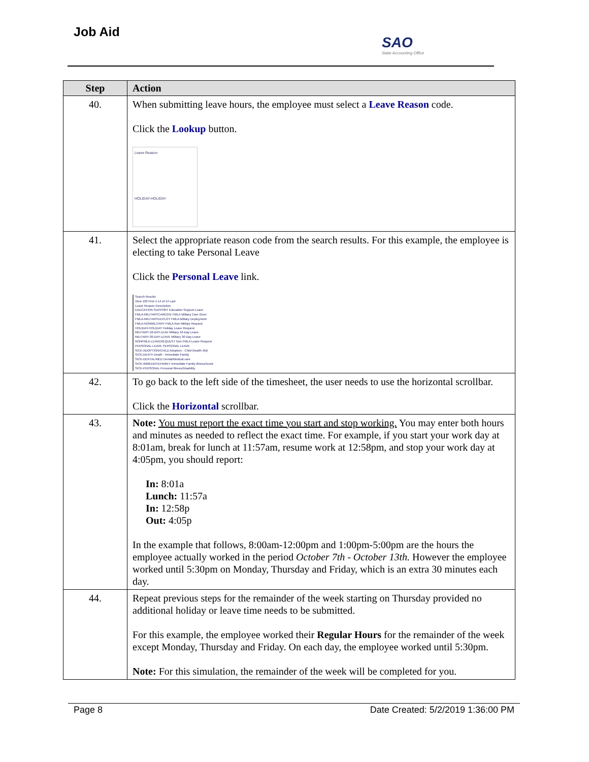Job Aid
SAO
State Accounting Office
| Step | Action |
| --- | --- |
| 40. | When submitting leave hours, the employee must select a Leave Reason code. Click the Lookup button. Leave Reason HOLIDAY-HOLIDAY |
| 41. | Select the appropriate reason code from the search results. For this example, the employee is electing to take Personal Leave Click the Personal Leave link. Search Results View 100 First 1-14 of 14 Last Leave Reason Description EDUCATION SUPPORT Education Support Leave FMLA-MILITARYCAREGIV FMLA Military Care Giver FMLA-MILITARYDEPLOY FMLA Military Deployment FMLA-NONMILITARY FMLA Non Military Request HOLIDAY-HOLIDAY Holiday Leave Request MILITARY-18-DAY-LEAV Military 18-Day Leave MILITARY-30-DAY-LEAVE Military 30-Day Leave NONFMLA-LEAVEREQUEST Non FMLA Leave Request PERSONAL LEAVE PERSONAL LEAVE SICK-ADOPTION/CHILD Adoption - Child (health rltd) SICK-DEATH Death - Immediate Family SICK-DENTAL/MED Dental/Medical care SICK-IMMEDIATEFAMILY Immediate Family Illness/Accid SICK-PERSONAL Personal Illness/Disability |
| 42. | To go back to the left side of the timesheet, the user needs to use the horizontal scrollbar. Click the Horizontal scrollbar. |
| 43. | Note: You must report the exact time you start and stop working. You may enter both hours and minutes as needed to reflect the exact time. For example, if you start your work day at 8:01am, break for lunch at 11:57am, resume work at 12:58pm, and stop your work day at 4:05pm, you should report: In: 8:01a Lunch: 11:57a In: 12:58p Out: 4:05p In the example that follows, 8:00am-12:00pm and 1:00pm-5:00pm are the hours the employee actually worked in the period October 7th - October 13th. However the employee worked until 5:30pm on Monday, Thursday and Friday, which is an extra 30 minutes each day. |
| 44. | Repeat previous steps for the remainder of the week starting on Thursday provided no additional holiday or leave time needs to be submitted. For this example, the employee worked their Regular Hours for the remainder of the week except Monday, Thursday and Friday. On each day, the employee worked until 5:30pm. Note: For this simulation, the remainder of the week will be completed for you. |
Page 8 Date Created: 5/2/2019 1:36:00 PM